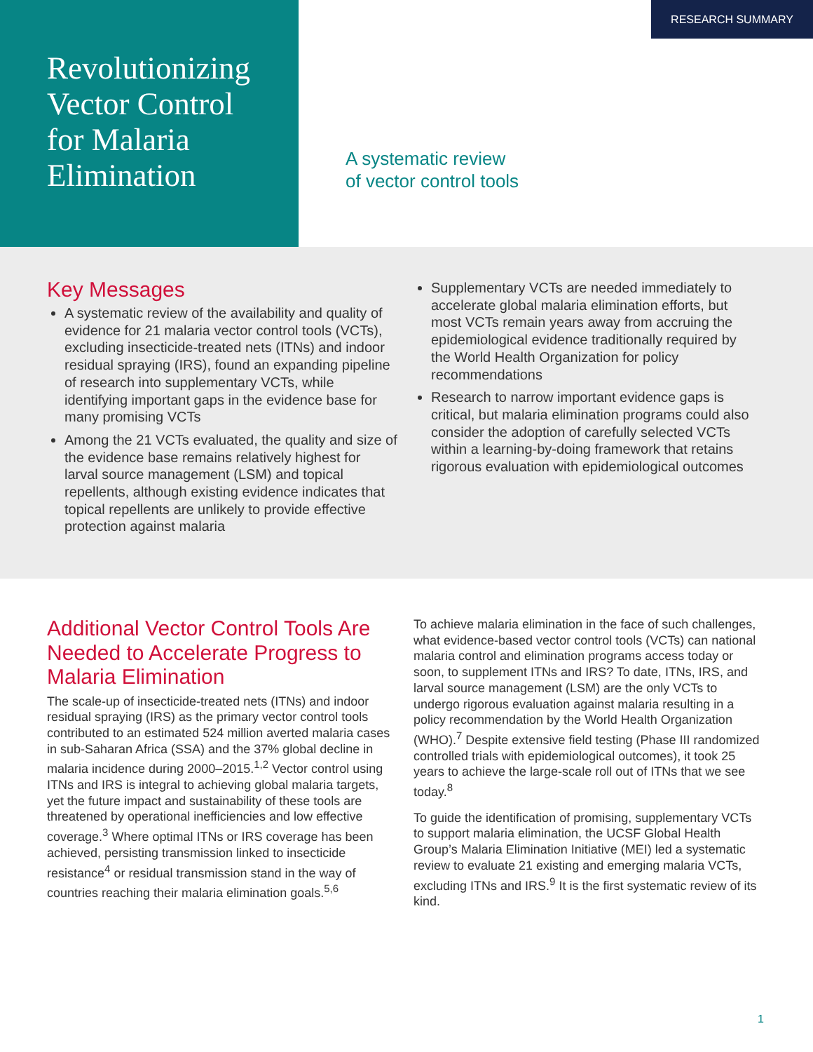Revolutionizing
Vector Control
for Malaria
Elimination
RESEARCH SUMMARY
A systematic review
of vector control tools
Key Messages
A systematic review of the availability and quality of evidence for 21 malaria vector control tools (VCTs), excluding insecticide-treated nets (ITNs) and indoor residual spraying (IRS), found an expanding pipeline of research into supplementary VCTs, while identifying important gaps in the evidence base for many promising VCTs
Among the 21 VCTs evaluated, the quality and size of the evidence base remains relatively highest for larval source management (LSM) and topical repellents, although existing evidence indicates that topical repellents are unlikely to provide effective protection against malaria
Supplementary VCTs are needed immediately to accelerate global malaria elimination efforts, but most VCTs remain years away from accruing the epidemiological evidence traditionally required by the World Health Organization for policy recommendations
Research to narrow important evidence gaps is critical, but malaria elimination programs could also consider the adoption of carefully selected VCTs within a learning-by-doing framework that retains rigorous evaluation with epidemiological outcomes
Additional Vector Control Tools Are Needed to Accelerate Progress to Malaria Elimination
The scale-up of insecticide-treated nets (ITNs) and indoor residual spraying (IRS) as the primary vector control tools contributed to an estimated 524 million averted malaria cases in sub-Saharan Africa (SSA) and the 37% global decline in malaria incidence during 2000–2015.<sup>1,2</sup> Vector control using ITNs and IRS is integral to achieving global malaria targets, yet the future impact and sustainability of these tools are threatened by operational inefficiencies and low effective coverage.<sup>3</sup> Where optimal ITNs or IRS coverage has been achieved, persisting transmission linked to insecticide resistance<sup>4</sup> or residual transmission stand in the way of countries reaching their malaria elimination goals.<sup>5,6</sup>
To achieve malaria elimination in the face of such challenges, what evidence-based vector control tools (VCTs) can national malaria control and elimination programs access today or soon, to supplement ITNs and IRS? To date, ITNs, IRS, and larval source management (LSM) are the only VCTs to undergo rigorous evaluation against malaria resulting in a policy recommendation by the World Health Organization (WHO).<sup>7</sup> Despite extensive field testing (Phase III randomized controlled trials with epidemiological outcomes), it took 25 years to achieve the large-scale roll out of ITNs that we see today.<sup>8</sup>
To guide the identification of promising, supplementary VCTs to support malaria elimination, the UCSF Global Health Group’s Malaria Elimination Initiative (MEI) led a systematic review to evaluate 21 existing and emerging malaria VCTs, excluding ITNs and IRS.<sup>9</sup> It is the first systematic review of its kind.
1